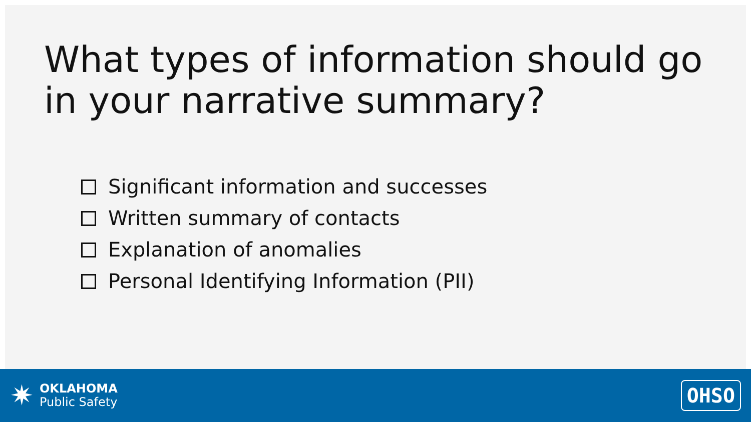What types of information should go in your narrative summary?
Significant information and successes
Written summary of contacts
Explanation of anomalies
Personal Identifying Information (PII)
✷
OKLAHOMA
Public Safety
OHSO